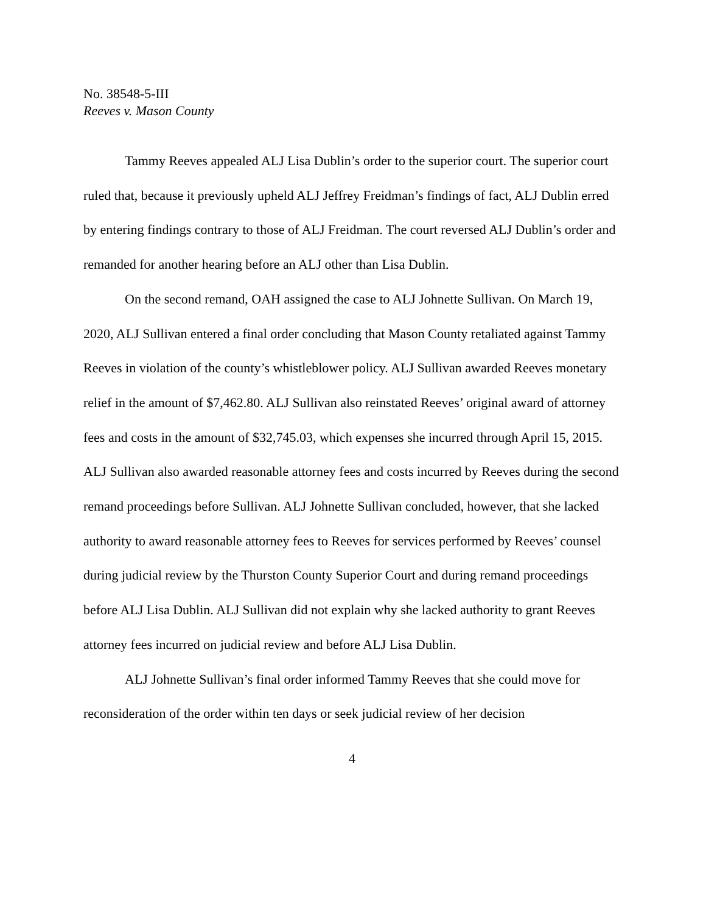No. 38548-5-III
Reeves v. Mason County
Tammy Reeves appealed ALJ Lisa Dublin’s order to the superior court. The superior court ruled that, because it previously upheld ALJ Jeffrey Freidman’s findings of fact, ALJ Dublin erred by entering findings contrary to those of ALJ Freidman. The court reversed ALJ Dublin’s order and remanded for another hearing before an ALJ other than Lisa Dublin.
On the second remand, OAH assigned the case to ALJ Johnette Sullivan. On March 19, 2020, ALJ Sullivan entered a final order concluding that Mason County retaliated against Tammy Reeves in violation of the county’s whistleblower policy. ALJ Sullivan awarded Reeves monetary relief in the amount of $7,462.80. ALJ Sullivan also reinstated Reeves’ original award of attorney fees and costs in the amount of $32,745.03, which expenses she incurred through April 15, 2015. ALJ Sullivan also awarded reasonable attorney fees and costs incurred by Reeves during the second remand proceedings before Sullivan. ALJ Johnette Sullivan concluded, however, that she lacked authority to award reasonable attorney fees to Reeves for services performed by Reeves’ counsel during judicial review by the Thurston County Superior Court and during remand proceedings before ALJ Lisa Dublin. ALJ Sullivan did not explain why she lacked authority to grant Reeves attorney fees incurred on judicial review and before ALJ Lisa Dublin.
ALJ Johnette Sullivan’s final order informed Tammy Reeves that she could move for reconsideration of the order within ten days or seek judicial review of her decision
4